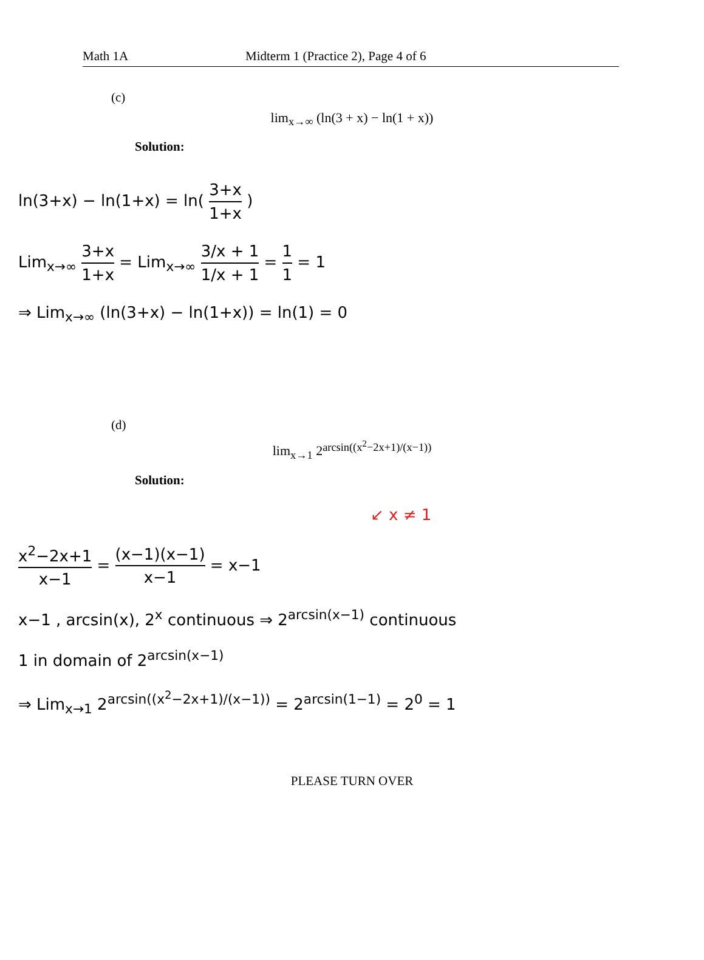Math 1A Midterm 1 (Practice 2), Page 4 of 6
(c)
lim<sub>x→∞</sub> (ln(3 + x) − ln(1 + x))
Solution:
ln(3+x) − ln(1+x) = ln( 3+x 1+x )
Lim<sub>x→∞</sub> 3+x 1+x = Lim<sub>x→∞</sub> 3/x + 1 1/x + 1 = 1 1 = 1
⇒ Lim<sub>x→∞</sub> (ln(3+x) − ln(1+x)) = ln(1) = 0
(d)
lim<sub>x→1</sub> 2<sup>arcsin((x<sup>2</sup>−2x+1)/(x−1))</sup>
Solution:
↙ x ≠ 1
x<sup>2</sup>−2x+1 x−1 = (x−1)(x−1) x−1 = x−1
x−1 , arcsin(x), 2<sup>x</sup> continuous ⇒ 2<sup>arcsin(x−1)</sup> continuous
1 in domain of 2<sup>arcsin(x−1)</sup>
⇒ Lim<sub>x→1</sub> 2<sup>arcsin((x<sup>2</sup>−2x+1)/(x−1))</sup> = 2<sup>arcsin(1−1)</sup> = 2<sup>0</sup> = 1
PLEASE TURN OVER